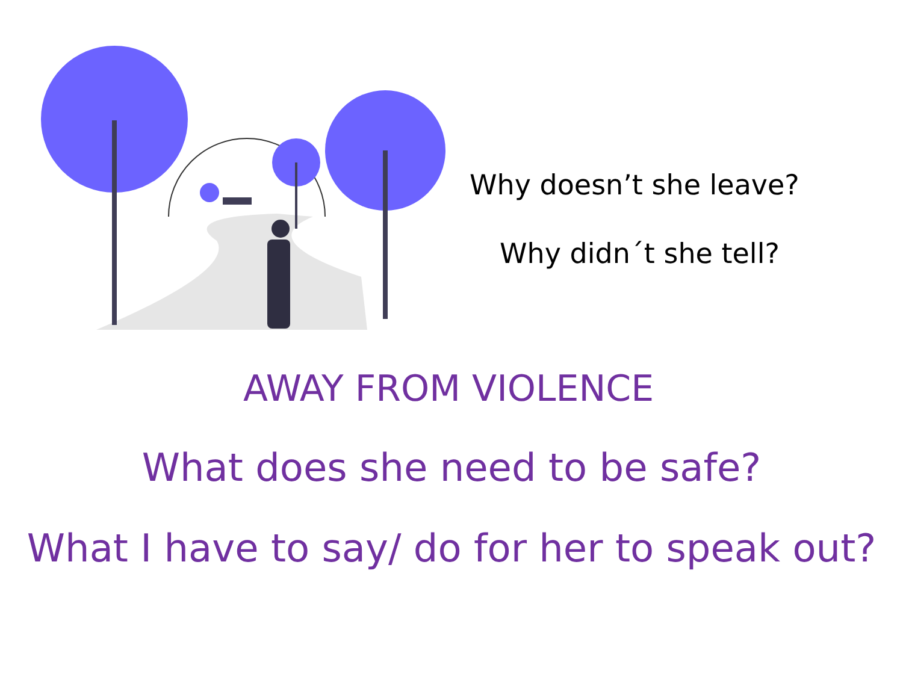Why doesn’t she leave?
Why didn´t she tell?
AWAY FROM VIOLENCE
What does she need to be safe?
What I have to say/ do for her to speak out?